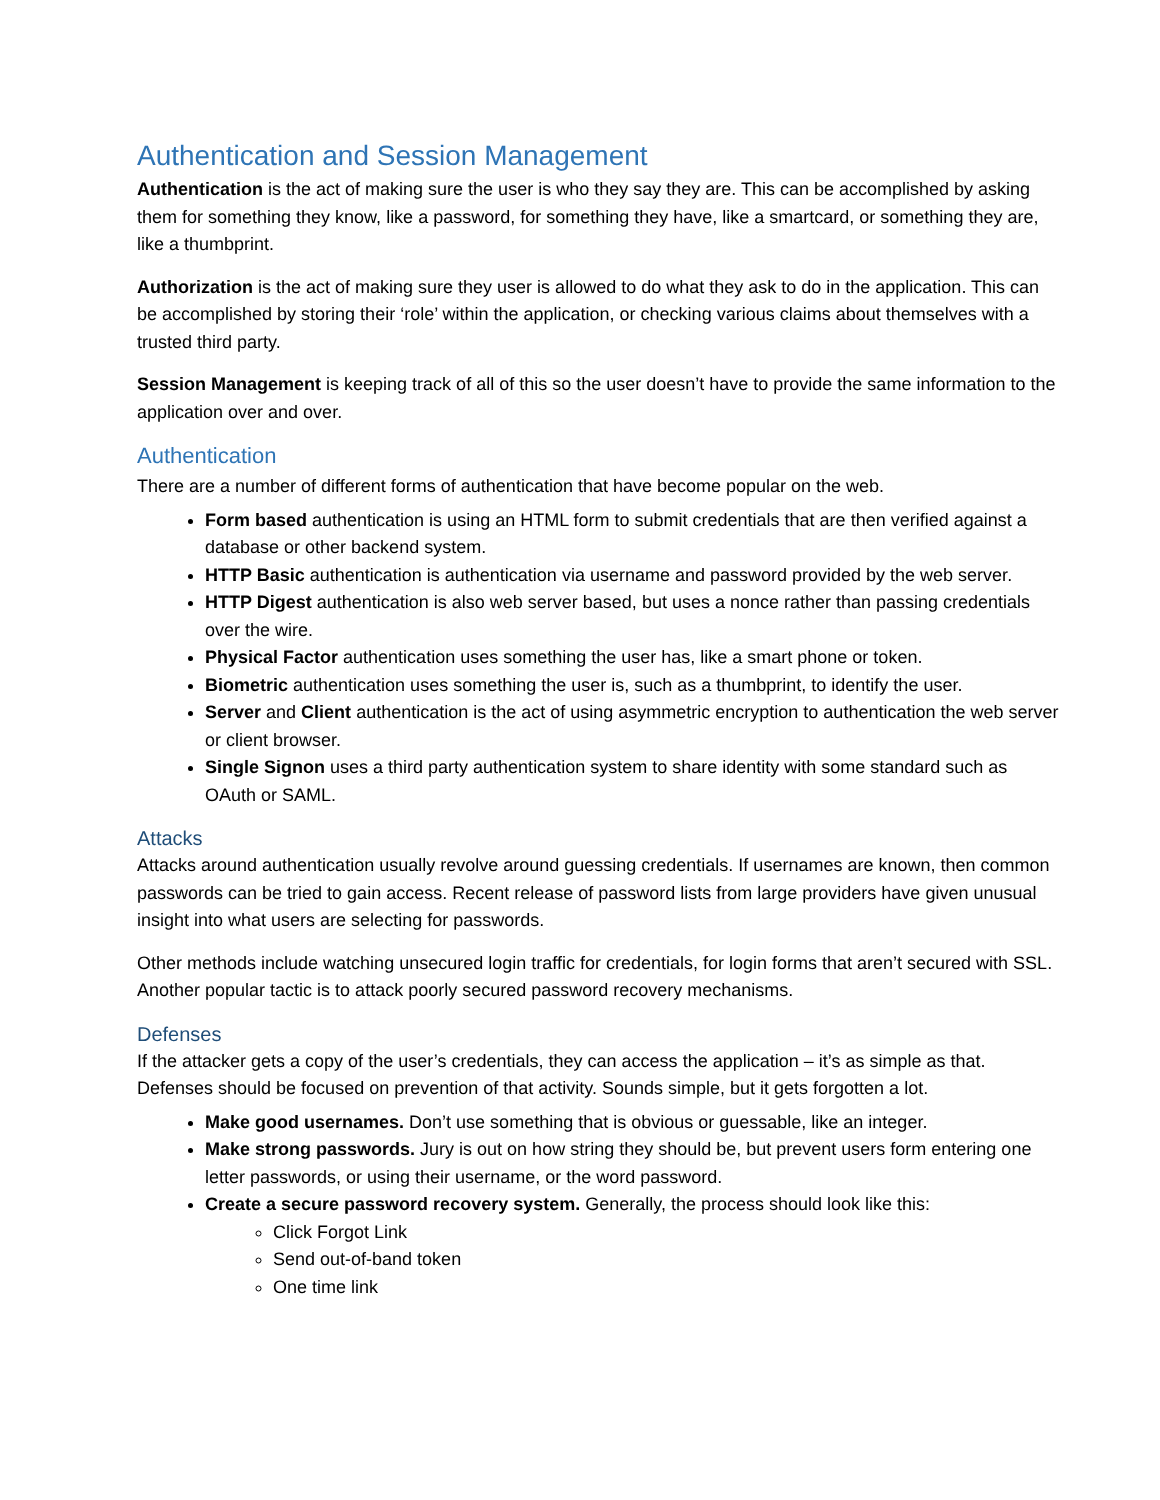Authentication and Session Management
Authentication is the act of making sure the user is who they say they are. This can be accomplished by asking them for something they know, like a password, for something they have, like a smartcard, or something they are, like a thumbprint.
Authorization is the act of making sure they user is allowed to do what they ask to do in the application. This can be accomplished by storing their ‘role’ within the application, or checking various claims about themselves with a trusted third party.
Session Management is keeping track of all of this so the user doesn’t have to provide the same information to the application over and over.
Authentication
There are a number of different forms of authentication that have become popular on the web.
Form based authentication is using an HTML form to submit credentials that are then verified against a database or other backend system.
HTTP Basic authentication is authentication via username and password provided by the web server.
HTTP Digest authentication is also web server based, but uses a nonce rather than passing credentials over the wire.
Physical Factor authentication uses something the user has, like a smart phone or token.
Biometric authentication uses something the user is, such as a thumbprint, to identify the user.
Server and Client authentication is the act of using asymmetric encryption to authentication the web server or client browser.
Single Signon uses a third party authentication system to share identity with some standard such as OAuth or SAML.
Attacks
Attacks around authentication usually revolve around guessing credentials. If usernames are known, then common passwords can be tried to gain access. Recent release of password lists from large providers have given unusual insight into what users are selecting for passwords.
Other methods include watching unsecured login traffic for credentials, for login forms that aren’t secured with SSL. Another popular tactic is to attack poorly secured password recovery mechanisms.
Defenses
If the attacker gets a copy of the user’s credentials, they can access the application – it’s as simple as that. Defenses should be focused on prevention of that activity. Sounds simple, but it gets forgotten a lot.
Make good usernames. Don’t use something that is obvious or guessable, like an integer.
Make strong passwords. Jury is out on how string they should be, but prevent users form entering one letter passwords, or using their username, or the word password.
Create a secure password recovery system. Generally, the process should look like this:
Click Forgot Link
Send out-of-band token
One time link